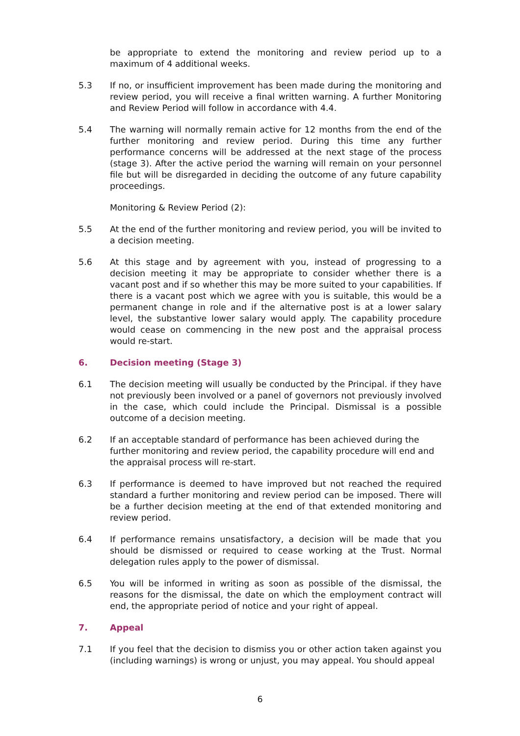be appropriate to extend the monitoring and review period up to a maximum of 4 additional weeks.
5.3 If no, or insufficient improvement has been made during the monitoring and review period, you will receive a final written warning. A further Monitoring and Review Period will follow in accordance with 4.4.
5.4 The warning will normally remain active for 12 months from the end of the further monitoring and review period. During this time any further performance concerns will be addressed at the next stage of the process (stage 3). After the active period the warning will remain on your personnel file but will be disregarded in deciding the outcome of any future capability proceedings.
Monitoring & Review Period (2):
5.5 At the end of the further monitoring and review period, you will be invited to a decision meeting.
5.6 At this stage and by agreement with you, instead of progressing to a decision meeting it may be appropriate to consider whether there is a vacant post and if so whether this may be more suited to your capabilities. If there is a vacant post which we agree with you is suitable, this would be a permanent change in role and if the alternative post is at a lower salary level, the substantive lower salary would apply. The capability procedure would cease on commencing in the new post and the appraisal process would re-start.
6. Decision meeting (Stage 3)
6.1 The decision meeting will usually be conducted by the Principal. if they have not previously been involved or a panel of governors not previously involved in the case, which could include the Principal. Dismissal is a possible outcome of a decision meeting.
6.2 If an acceptable standard of performance has been achieved during the further monitoring and review period, the capability procedure will end and the appraisal process will re-start.
6.3 If performance is deemed to have improved but not reached the required standard a further monitoring and review period can be imposed. There will be a further decision meeting at the end of that extended monitoring and review period.
6.4 If performance remains unsatisfactory, a decision will be made that you should be dismissed or required to cease working at the Trust. Normal delegation rules apply to the power of dismissal.
6.5 You will be informed in writing as soon as possible of the dismissal, the reasons for the dismissal, the date on which the employment contract will end, the appropriate period of notice and your right of appeal.
7. Appeal
7.1 If you feel that the decision to dismiss you or other action taken against you (including warnings) is wrong or unjust, you may appeal. You should appeal
6